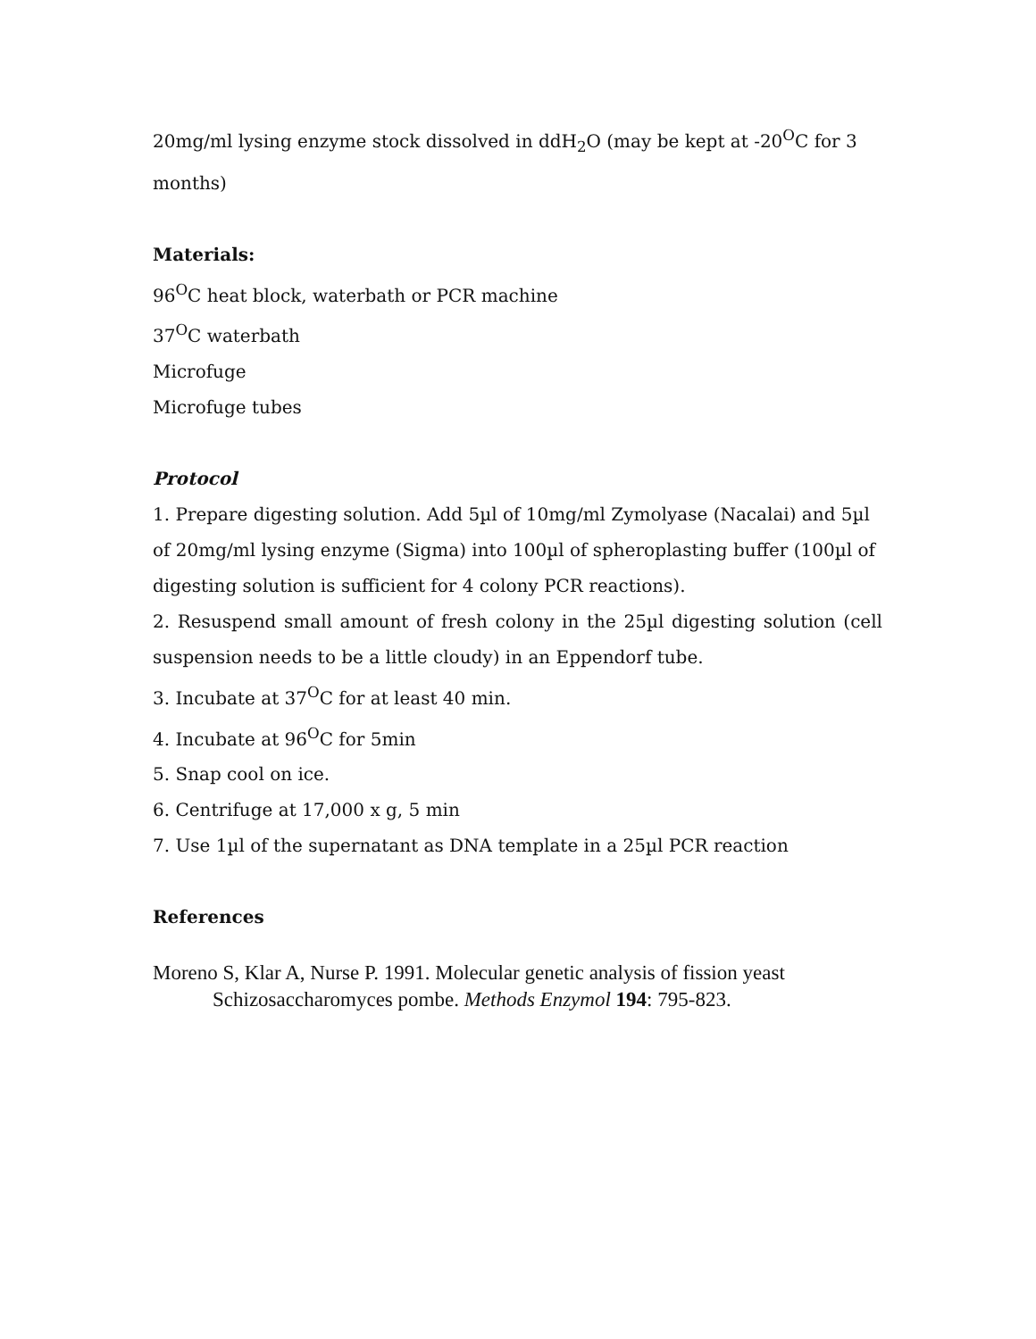20mg/ml lysing enzyme stock dissolved in ddH<sub>2</sub>O (may be kept at -20<sup>O</sup>C for 3 months)
Materials:
96<sup>O</sup>C heat block, waterbath or PCR machine
37<sup>O</sup>C waterbath
Microfuge
Microfuge tubes
Protocol
1. Prepare digesting solution. Add 5µl of 10mg/ml Zymolyase (Nacalai) and 5µl of 20mg/ml lysing enzyme (Sigma) into 100µl of spheroplasting buffer (100µl of digesting solution is sufficient for 4 colony PCR reactions).
2. Resuspend small amount of fresh colony in the 25µl digesting solution (cell
suspension needs to be a little cloudy) in an Eppendorf tube.
3. Incubate at 37<sup>O</sup>C for at least 40 min.
4. Incubate at 96<sup>O</sup>C for 5min
5. Snap cool on ice.
6. Centrifuge at 17,000 x g, 5 min
7. Use 1µl of the supernatant as DNA template in a 25µl PCR reaction
References
Moreno S, Klar A, Nurse P. 1991. Molecular genetic analysis of fission yeast Schizosaccharomyces pombe. Methods Enzymol 194: 795-823.